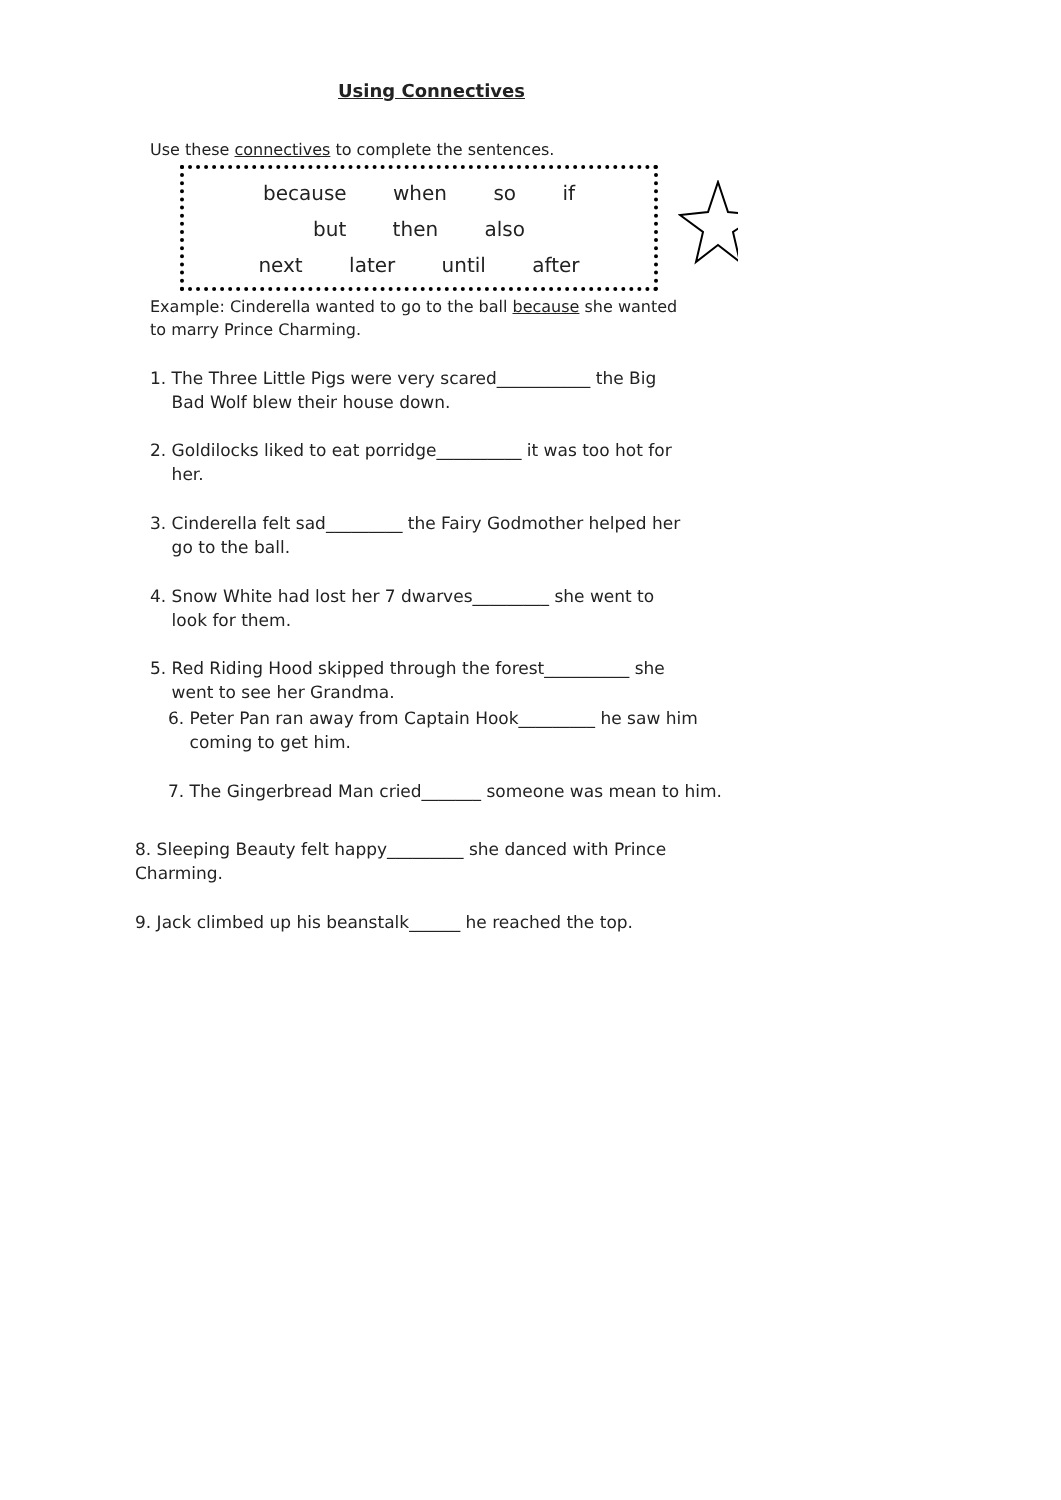Using Connectives
Use these connectives to complete the sentences.
because when so if
but then also
next later until after
Example: Cinderella wanted to go to the ball because she wanted to marry Prince Charming.
1. The Three Little Pigs were very scared___________ the Big
Bad Wolf blew their house down.
2. Goldilocks liked to eat porridge__________ it was too hot for
her.
3. Cinderella felt sad_________ the Fairy Godmother helped her
go to the ball.
4. Snow White had lost her 7 dwarves_________ she went to
look for them.
5. Red Riding Hood skipped through the forest__________ she
went to see her Grandma.
6. Peter Pan ran away from Captain Hook_________ he saw him
coming to get him.
7. The Gingerbread Man cried_______ someone was mean to him.
8. Sleeping Beauty felt happy_________ she danced with Prince
Charming.
9. Jack climbed up his beanstalk______ he reached the top.